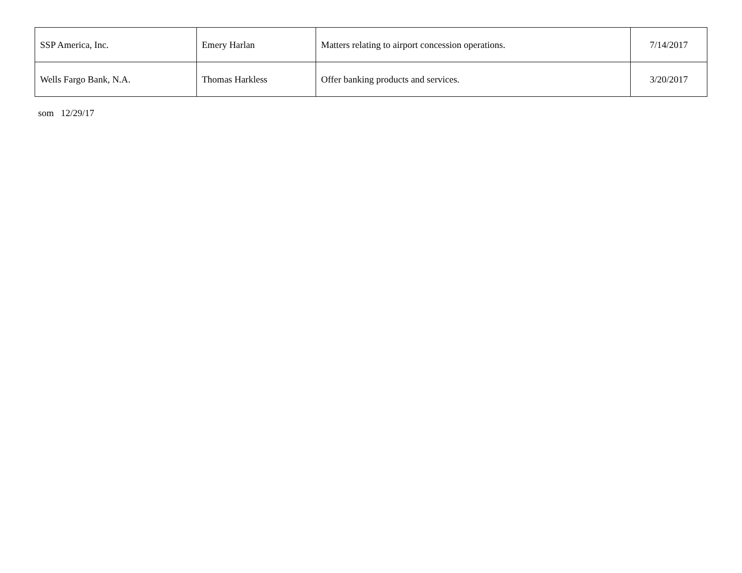| SSP America, Inc. | Emery Harlan | Matters relating to airport concession operations. | 7/14/2017 |
| Wells Fargo Bank, N.A. | Thomas Harkless | Offer banking products and services. | 3/20/2017 |
som 12/29/17